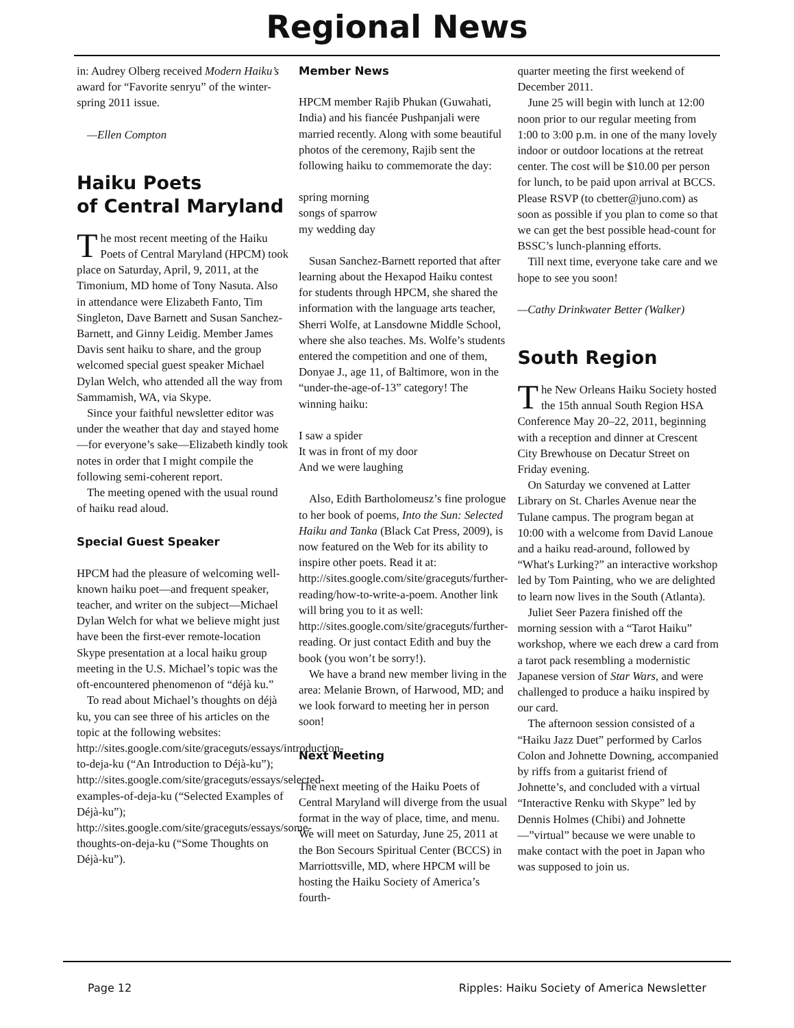Regional News
in: Audrey Olberg received Modern Haiku’s award for “Favorite senryu” of the winter-spring 2011 issue.
—Ellen Compton
Haiku Poets
of Central Maryland
The most recent meeting of the Haiku Poets of Central Maryland (HPCM) took place on Saturday, April, 9, 2011, at the Timonium, MD home of Tony Nasuta. Also in attendance were Elizabeth Fanto, Tim Singleton, Dave Barnett and Susan Sanchez-Barnett, and Ginny Leidig. Member James Davis sent haiku to share, and the group welcomed special guest speaker Michael Dylan Welch, who attended all the way from Sammamish, WA, via Skype.
Since your faithful newsletter editor was under the weather that day and stayed home—for everyone’s sake—Elizabeth kindly took notes in order that I might compile the following semi-coherent report.
The meeting opened with the usual round of haiku read aloud.
Special Guest Speaker
HPCM had the pleasure of welcoming well-known haiku poet—and frequent speaker, teacher, and writer on the subject—Michael Dylan Welch for what we believe might just have been the first-ever remote-location Skype presentation at a local haiku group meeting in the U.S. Michael’s topic was the oft-encountered phenomenon of “déjà ku.”
To read about Michael’s thoughts on déjà ku, you can see three of his articles on the topic at the following websites: http://sites.google.com/site/graceguts/essays/introduction-to-deja-ku (“An Introduction to Déjà-ku”); http://sites.google.com/site/graceguts/essays/selected-examples-of-deja-ku (“Selected Examples of Déjà-ku”); http://sites.google.com/site/graceguts/essays/some-thoughts-on-deja-ku (“Some Thoughts on Déjà-ku”).
Member News
HPCM member Rajib Phukan (Guwahati, India) and his fiancée Pushpanjali were married recently. Along with some beautiful photos of the ceremony, Rajib sent the following haiku to commemorate the day:
spring morning
songs of sparrow
my wedding day
Susan Sanchez-Barnett reported that after learning about the Hexapod Haiku contest for students through HPCM, she shared the information with the language arts teacher, Sherri Wolfe, at Lansdowne Middle School, where she also teaches. Ms. Wolfe’s students entered the competition and one of them, Donyae J., age 11, of Baltimore, won in the “under-the-age-of-13” category! The winning haiku:
I saw a spider
It was in front of my door
And we were laughing
Also, Edith Bartholomeusz’s fine prologue to her book of poems, Into the Sun: Selected Haiku and Tanka (Black Cat Press, 2009), is now featured on the Web for its ability to inspire other poets. Read it at: http://sites.google.com/site/graceguts/further-reading/how-to-write-a-poem. Another link will bring you to it as well: http://sites.google.com/site/graceguts/further-reading. Or just contact Edith and buy the book (you won’t be sorry!).
We have a brand new member living in the area: Melanie Brown, of Harwood, MD; and we look forward to meeting her in person soon!
Next Meeting
The next meeting of the Haiku Poets of Central Maryland will diverge from the usual format in the way of place, time, and menu. We will meet on Saturday, June 25, 2011 at the Bon Secours Spiritual Center (BCCS) in Marriottsville, MD, where HPCM will be hosting the Haiku Society of America’s fourth-
quarter meeting the first weekend of December 2011.
June 25 will begin with lunch at 12:00 noon prior to our regular meeting from 1:00 to 3:00 p.m. in one of the many lovely indoor or outdoor locations at the retreat center. The cost will be $10.00 per person for lunch, to be paid upon arrival at BCCS. Please RSVP (to cbetter@juno.com) as soon as possible if you plan to come so that we can get the best possible head-count for BSSC’s lunch-planning efforts.
Till next time, everyone take care and we hope to see you soon!
—Cathy Drinkwater Better (Walker)
South Region
The New Orleans Haiku Society hosted the 15th annual South Region HSA Conference May 20–22, 2011, beginning with a reception and dinner at Crescent City Brewhouse on Decatur Street on Friday evening.
On Saturday we convened at Latter Library on St. Charles Avenue near the Tulane campus. The program began at 10:00 with a welcome from David Lanoue and a haiku read-around, followed by “What's Lurking?” an interactive workshop led by Tom Painting, who we are delighted to learn now lives in the South (Atlanta).
Juliet Seer Pazera finished off the morning session with a “Tarot Haiku” workshop, where we each drew a card from a tarot pack resembling a modernistic Japanese version of Star Wars, and were challenged to produce a haiku inspired by our card.
The afternoon session consisted of a “Haiku Jazz Duet” performed by Carlos Colon and Johnette Downing, accompanied by riffs from a guitarist friend of Johnette’s, and concluded with a virtual “Interactive Renku with Skype” led by Dennis Holmes (Chibi) and Johnette—”virtual” because we were unable to make contact with the poet in Japan who was supposed to join us.
Page 12 Ripples: Haiku Society of America Newsletter